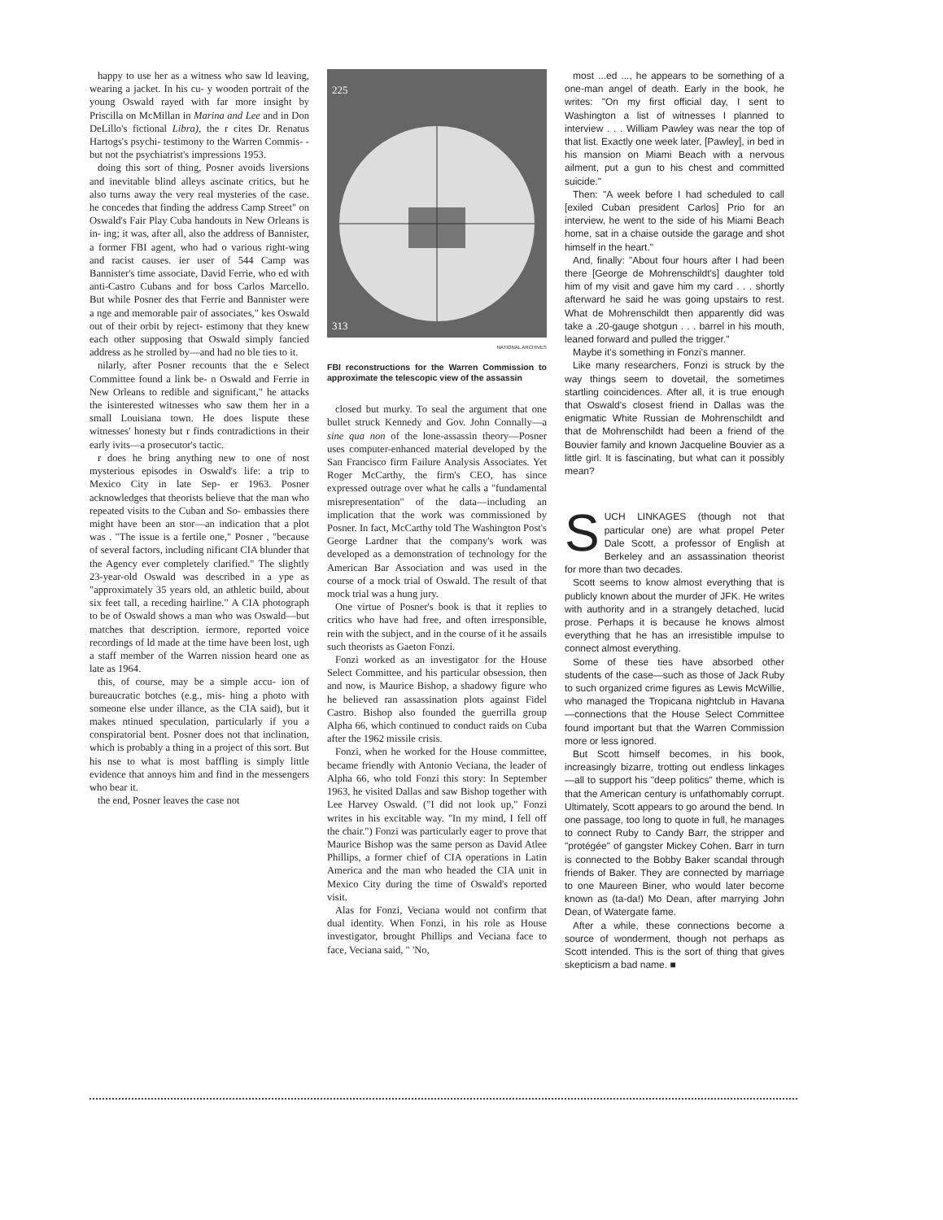happy to use her as a witness who saw ld leaving, wearing a jacket. In his cu- y wooden portrait of the young Oswald rayed with far more insight by Priscilla on McMillan in Marina and Lee and in Don DeLillo's fictional Libra), the r cites Dr. Renatus Hartogs's psychi- testimony to the Warren Commis- -but not the psychiatrist's impressions 1953.
doing this sort of thing, Posner avoids liversions and inevitable blind alleys ascinate critics, but he also turns away the very real mysteries of the case. he concedes that finding the address Camp Street" on Oswald's Fair Play Cuba handouts in New Orleans is in- ing; it was, after all, also the address of Bannister, a former FBI agent, who had o various right-wing and racist causes. ier user of 544 Camp was Bannister's time associate, David Ferrie, who ed with anti-Castro Cubans and for boss Carlos Marcello. But while Posner des that Ferrie and Bannister were a nge and memorable pair of associates," kes Oswald out of their orbit by reject- estimony that they knew each other supposing that Oswald simply fancied address as he strolled by—and had no ble ties to it.
nilarly, after Posner recounts that the e Select Committee found a link be- n Oswald and Ferrie in New Orleans to redible and significant," he attacks the isinterested witnesses who saw them her in a small Louisiana town. He does lispute these witnesses' honesty but r finds contradictions in their early ivits—a prosecutor's tactic.
r does he bring anything new to one of nost mysterious episodes in Oswald's life: a trip to Mexico City in late Sep- er 1963. Posner acknowledges that theorists believe that the man who repeated visits to the Cuban and So- embassies there might have been an stor—an indication that a plot was . "The issue is a fertile one," Posner , "because of several factors, including nificant CIA blunder that the Agency ever completely clarified." The slightly 23-year-old Oswald was described in a ype as "approximately 35 years old, an athletic build, about six feet tall, a receding hairline." A CIA photograph to be of Oswald shows a man who was Oswald—but matches that description. iermore, reported voice recordings of ld made at the time have been lost, ugh a staff member of the Warren nission heard one as late as 1964.
this, of course, may be a simple accu- ion of bureaucratic botches (e.g., mis- hing a photo with someone else under illance, as the CIA said), but it makes ntinued speculation, particularly if you a conspiratorial bent. Posner does not that inclination, which is probably a thing in a project of this sort. But his nse to what is most baffling is simply little evidence that annoys him and find in the messengers who bear it.
the end, Posner leaves the case not
225
313
NATIONAL ARCHIVES
FBI reconstructions for the Warren Commission to approximate the telescopic view of the assassin
closed but murky. To seal the argument that one bullet struck Kennedy and Gov. John Connally—a sine qua non of the lone-assassin theory—Posner uses computer-enhanced material developed by the San Francisco firm Failure Analysis Associates. Yet Roger McCarthy, the firm's CEO, has since expressed outrage over what he calls a "fundamental misrepresentation" of the data—including an implication that the work was commissioned by Posner. In fact, McCarthy told The Washington Post's George Lardner that the company's work was developed as a demonstration of technology for the American Bar Association and was used in the course of a mock trial of Oswald. The result of that mock trial was a hung jury.
One virtue of Posner's book is that it replies to critics who have had free, and often irresponsible, rein with the subject, and in the course of it he assails such theorists as Gaeton Fonzi.
Fonzi worked as an investigator for the House Select Committee, and his particular obsession, then and now, is Maurice Bishop, a shadowy figure who he believed ran assassination plots against Fidel Castro. Bishop also founded the guerrilla group Alpha 66, which continued to conduct raids on Cuba after the 1962 missile crisis.
Fonzi, when he worked for the House committee, became friendly with Antonio Veciana, the leader of Alpha 66, who told Fonzi this story: In September 1963, he visited Dallas and saw Bishop together with Lee Harvey Oswald. ("I did not look up," Fonzi writes in his excitable way. "In my mind, I fell off the chair.") Fonzi was particularly eager to prove that Maurice Bishop was the same person as David Atlee Phillips, a former chief of CIA operations in Latin America and the man who headed the CIA unit in Mexico City during the time of Oswald's reported visit.
Alas for Fonzi, Veciana would not confirm that dual identity. When Fonzi, in his role as House investigator, brought Phillips and Veciana face to face, Veciana said, " 'No,
most ...ed ..., he appears to be something of a one-man angel of death. Early in the book, he writes: "On my first official day, I sent to Washington a list of witnesses I planned to interview . . . William Pawley was near the top of that list. Exactly one week later, [Pawley], in bed in his mansion on Miami Beach with a nervous ailment, put a gun to his chest and committed suicide."
Then: "A week before I had scheduled to call [exiled Cuban president Carlos] Prio for an interview, he went to the side of his Miami Beach home, sat in a chaise outside the garage and shot himself in the heart."
And, finally: "About four hours after I had been there [George de Mohrenschildt's] daughter told him of my visit and gave him my card . . . shortly afterward he said he was going upstairs to rest. What de Mohrenschildt then apparently did was take a .20-gauge shotgun . . . barrel in his mouth, leaned forward and pulled the trigger."
Maybe it's something in Fonzi's manner.
Like many researchers, Fonzi is struck by the way things seem to dovetail, the sometimes startling coincidences. After all, it is true enough that Oswald's closest friend in Dallas was the enigmatic White Russian de Mohrenschildt and that de Mohrenschildt had been a friend of the Bouvier family and known Jacqueline Bouvier as a little girl. It is fascinating, but what can it possibly mean?
SUCH LINKAGES (though not that particular one) are what propel Peter Dale Scott, a professor of English at Berkeley and an assassination theorist for more than two decades.
Scott seems to know almost everything that is publicly known about the murder of JFK. He writes with authority and in a strangely detached, lucid prose. Perhaps it is because he knows almost everything that he has an irresistible impulse to connect almost everything.
Some of these ties have absorbed other students of the case—such as those of Jack Ruby to such organized crime figures as Lewis McWillie, who managed the Tropicana nightclub in Havana—connections that the House Select Committee found important but that the Warren Commission more or less ignored.
But Scott himself becomes, in his book, increasingly bizarre, trotting out endless linkages—all to support his "deep politics" theme, which is that the American century is unfathomably corrupt. Ultimately, Scott appears to go around the bend. In one passage, too long to quote in full, he manages to connect Ruby to Candy Barr, the stripper and "protégée" of gangster Mickey Cohen. Barr in turn is connected to the Bobby Baker scandal through friends of Baker. They are connected by marriage to one Maureen Biner, who would later become known as (ta-da!) Mo Dean, after marrying John Dean, of Watergate fame.
After a while, these connections become a source of wonderment, though not perhaps as Scott intended. This is the sort of thing that gives skepticism a bad name. ■